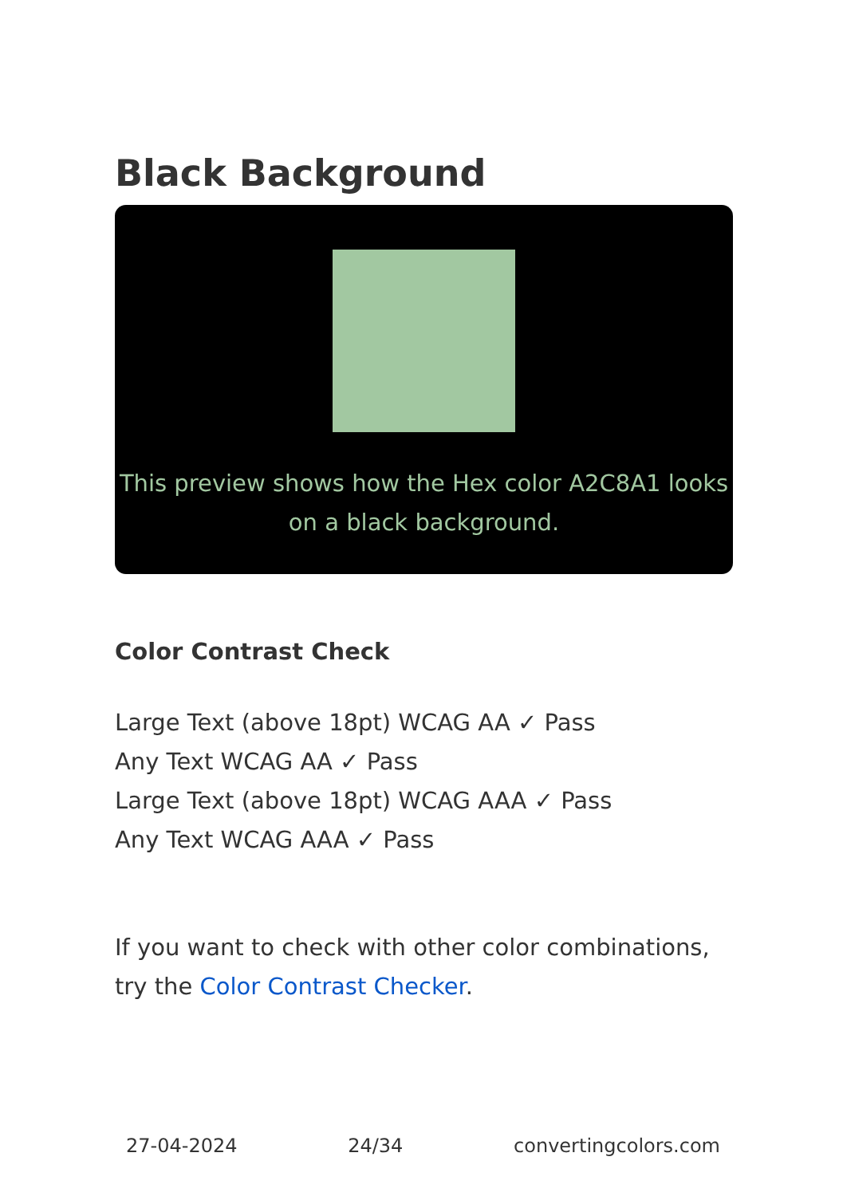Black Background
This preview shows how the Hex color A2C8A1 looks on a black background.
Color Contrast Check
Large Text (above 18pt) WCAG AA ✓ Pass
Any Text WCAG AA ✓ Pass
Large Text (above 18pt) WCAG AAA ✓ Pass
Any Text WCAG AAA ✓ Pass
If you want to check with other color combinations, try the Color Contrast Checker.
27-04-2024 24/34 convertingcolors.com